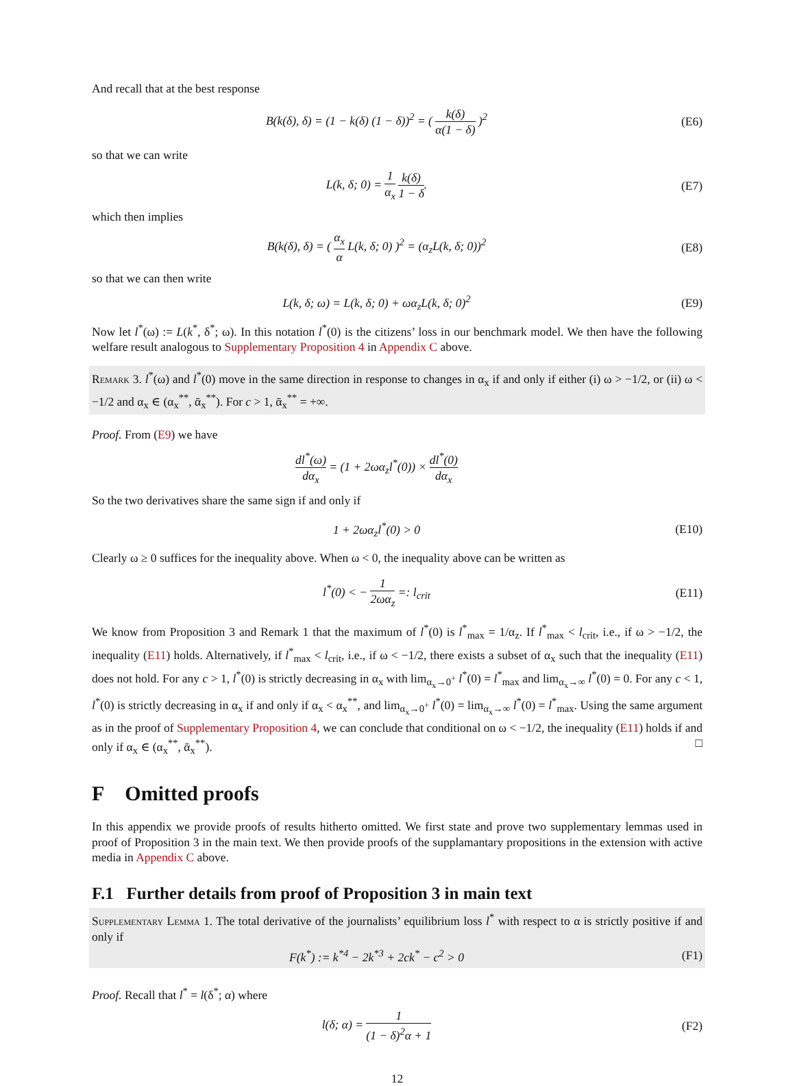And recall that at the best response
B(k(δ), δ) = (1 − k(δ) (1 − δ))<sup>2</sup> = ( k(δ) α(1 − δ) )<sup>2</sup>
(E6)
so that we can write
L(k, δ; 0) = 1 α<sub>x</sub> k(δ) 1 − δ. (E7)
which then implies
B(k(δ), δ) = ( α<sub>x</sub> α L(k, δ; 0) )<sup>2</sup> = (α<sub>z</sub>L(k, δ; 0))<sup>2</sup>
(E8)
so that we can then write
L(k, δ; ω) = L(k, δ; 0) + ωα<sub>z</sub>L(k, δ; 0)<sup>2</sup>
(E9)
Now let l<sup>*</sup>(ω) := L(k<sup>*</sup>, δ<sup>*</sup>; ω). In this notation l<sup>*</sup>(0) is the citizens’ loss in our benchmark model. We then have the following welfare result analogous to Supplementary Proposition 4 in Appendix C above.
Remark 3. l<sup>*</sup>(ω) and l<sup>*</sup>(0) move in the same direction in response to changes in α<sub>x</sub> if and only if either (i) ω > −1/2, or (ii) ω < −1/2 and α<sub>x</sub> ∈ (α<sub>x</sub><sup>**</sup>, ᾱ<sub>x</sub><sup>**</sup>). For c > 1, ᾱ<sub>x</sub><sup>**</sup> = +∞.
Proof. From (E9) we have
dl<sup>*</sup>(ω) dα<sub>x</sub> = (1 + 2ωα<sub>z</sub>l<sup>*</sup>(0)) × dl<sup>*</sup>(0) dα<sub>x</sub>
So the two derivatives share the same sign if and only if
1 + 2ωα<sub>z</sub>l<sup>*</sup>(0) > 0 (E10)
Clearly ω ≥ 0 suffices for the inequality above. When ω < 0, the inequality above can be written as
l<sup>*</sup>(0) < − 1 2ωα<sub>z</sub> =: l<sub>crit</sub> (E11)
We know from Proposition 3 and Remark 1 that the maximum of l<sup>*</sup>(0) is l<sup>*</sup><sub>max</sub> = 1/α<sub>z</sub>. If l<sup>*</sup><sub>max</sub> < l<sub>crit</sub>, i.e., if ω > −1/2, the inequality (E11) holds. Alternatively, if l<sup>*</sup><sub>max</sub> < l<sub>crit</sub>, i.e., if ω < −1/2, there exists a subset of α<sub>x</sub> such that the inequality (E11) does not hold. For any c > 1, l<sup>*</sup>(0) is strictly decreasing in α<sub>x</sub> with lim<sub>α<sub>x</sub>→0<sup>+</sup></sub> l<sup>*</sup>(0) = l<sup>*</sup><sub>max</sub> and lim<sub>α<sub>x</sub>→∞</sub> l<sup>*</sup>(0) = 0. For any c < 1, l<sup>*</sup>(0) is strictly decreasing in α<sub>x</sub> if and only if α<sub>x</sub> < α<sub>x</sub><sup>**</sup>, and lim<sub>α<sub>x</sub>→0<sup>+</sup></sub> l<sup>*</sup>(0) = lim<sub>α<sub>x</sub>→∞</sub> l<sup>*</sup>(0) = l<sup>*</sup><sub>max</sub>. Using the same argument as in the proof of Supplementary Proposition 4, we can conclude that conditional on ω < −1/2, the inequality (E11) holds if and only if α<sub>x</sub> ∈ (α<sub>x</sub><sup>**</sup>, ᾱ<sub>x</sub><sup>**</sup>). □
F Omitted proofs
In this appendix we provide proofs of results hitherto omitted. We first state and prove two supplementary lemmas used in proof of Proposition 3 in the main text. We then provide proofs of the supplamantary propositions in the extension with active media in Appendix C above.
F.1 Further details from proof of Proposition 3 in main text
Supplementary Lemma 1. The total derivative of the journalists’ equilibrium loss l<sup>*</sup> with respect to α is strictly positive if and only if
F(k<sup>*</sup>) := k<sup>*4</sup> − 2k<sup>*3</sup> + 2ck<sup>*</sup> − c<sup>2</sup> > 0
(F1)
Proof. Recall that l<sup>*</sup> = l(δ<sup>*</sup>; α) where
l(δ; α) = 1 (1 − δ)<sup>2</sup>α + 1 (F2)
12